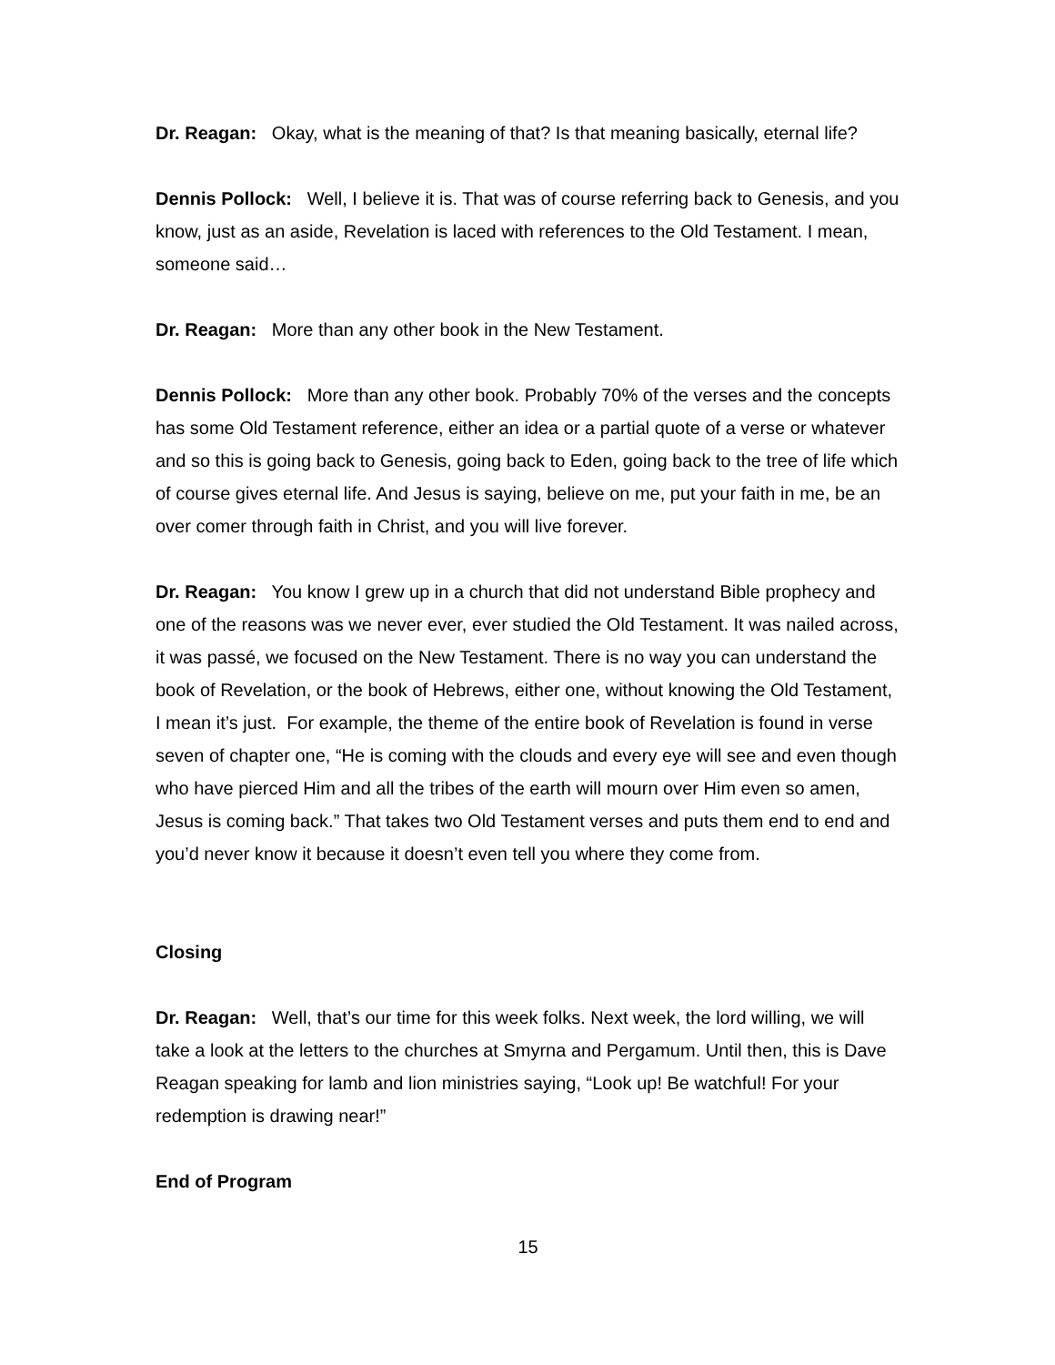Dr. Reagan: Okay, what is the meaning of that? Is that meaning basically, eternal life?
Dennis Pollock: Well, I believe it is. That was of course referring back to Genesis, and you know, just as an aside, Revelation is laced with references to the Old Testament. I mean, someone said…
Dr. Reagan: More than any other book in the New Testament.
Dennis Pollock: More than any other book. Probably 70% of the verses and the concepts has some Old Testament reference, either an idea or a partial quote of a verse or whatever and so this is going back to Genesis, going back to Eden, going back to the tree of life which of course gives eternal life. And Jesus is saying, believe on me, put your faith in me, be an over comer through faith in Christ, and you will live forever.
Dr. Reagan: You know I grew up in a church that did not understand Bible prophecy and one of the reasons was we never ever, ever studied the Old Testament. It was nailed across, it was passé, we focused on the New Testament. There is no way you can understand the book of Revelation, or the book of Hebrews, either one, without knowing the Old Testament, I mean it’s just. For example, the theme of the entire book of Revelation is found in verse seven of chapter one, “He is coming with the clouds and every eye will see and even though who have pierced Him and all the tribes of the earth will mourn over Him even so amen, Jesus is coming back.” That takes two Old Testament verses and puts them end to end and you’d never know it because it doesn’t even tell you where they come from.
Closing
Dr. Reagan: Well, that’s our time for this week folks. Next week, the lord willing, we will take a look at the letters to the churches at Smyrna and Pergamum. Until then, this is Dave Reagan speaking for lamb and lion ministries saying, “Look up! Be watchful! For your redemption is drawing near!”
End of Program
15